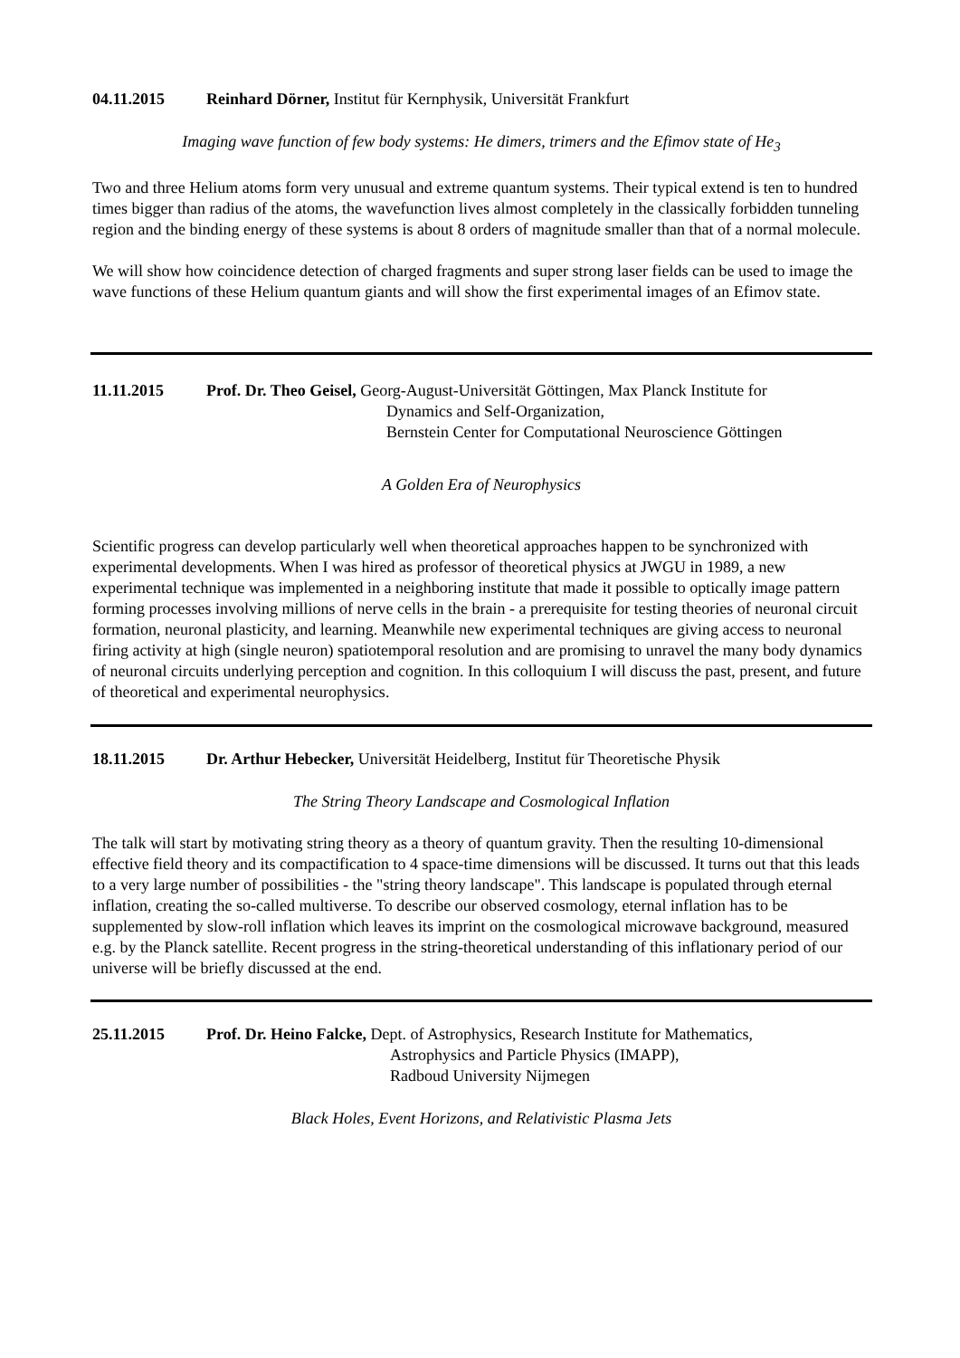04.11.2015 Reinhard Dörner, Institut für Kernphysik, Universität Frankfurt
Imaging wave function of few body systems: He dimers, trimers and the Efimov state of He<sub>3</sub>
Two and three Helium atoms form very unusual and extreme quantum systems. Their typical extend is ten to hundred times bigger than radius of the atoms, the wavefunction lives almost completely in the classically forbidden tunneling region and the binding energy of these systems is about 8 orders of magnitude smaller than that of a normal molecule.
We will show how coincidence detection of charged fragments and super strong laser fields can be used to image the wave functions of these Helium quantum giants and will show the first experimental images of an Efimov state.
11.11.2015 Prof. Dr. Theo Geisel, Georg-August-Universität Göttingen, Max Planck Institute for
Dynamics and Self-Organization,
Bernstein Center for Computational Neuroscience Göttingen
A Golden Era of Neurophysics
Scientific progress can develop particularly well when theoretical approaches happen to be synchronized with experimental developments. When I was hired as professor of theoretical physics at JWGU in 1989, a new experimental technique was implemented in a neighboring institute that made it possible to optically image pattern forming processes involving millions of nerve cells in the brain - a prerequisite for testing theories of neuronal circuit formation, neuronal plasticity, and learning. Meanwhile new experimental techniques are giving access to neuronal firing activity at high (single neuron) spatiotemporal resolution and are promising to unravel the many body dynamics of neuronal circuits underlying perception and cognition. In this colloquium I will discuss the past, present, and future of theoretical and experimental neurophysics.
18.11.2015 Dr. Arthur Hebecker, Universität Heidelberg, Institut für Theoretische Physik
The String Theory Landscape and Cosmological Inflation
The talk will start by motivating string theory as a theory of quantum gravity. Then the resulting 10-dimensional effective field theory and its compactification to 4 space-time dimensions will be discussed. It turns out that this leads to a very large number of possibilities - the "string theory landscape". This landscape is populated through eternal inflation, creating the so-called multiverse. To describe our observed cosmology, eternal inflation has to be supplemented by slow-roll inflation which leaves its imprint on the cosmological microwave background, measured e.g. by the Planck satellite. Recent progress in the string-theoretical understanding of this inflationary period of our universe will be briefly discussed at the end.
25.11.2015 Prof. Dr. Heino Falcke, Dept. of Astrophysics, Research Institute for Mathematics,
Astrophysics and Particle Physics (IMAPP),
Radboud University Nijmegen
Black Holes, Event Horizons, and Relativistic Plasma Jets